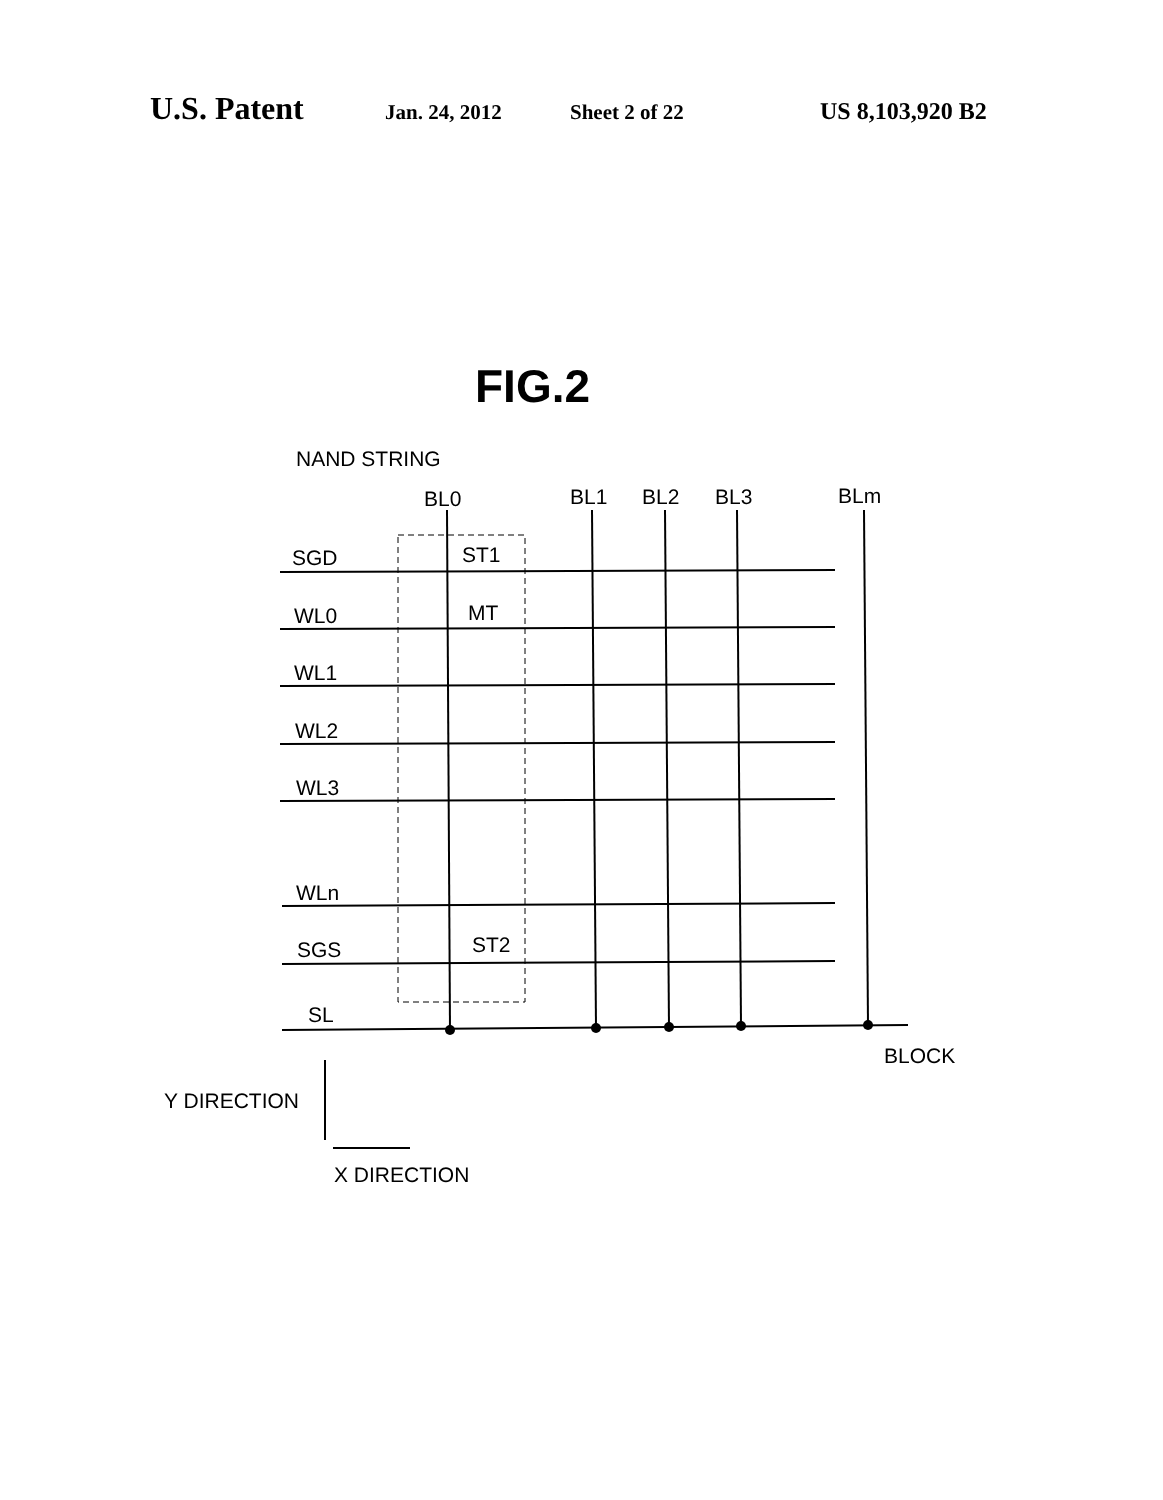U.S. Patent Jan. 24, 2012 Sheet 2 of 22 US 8,103,920 B2
FIG.2
NAND STRING
BL0
BL1
BL2
BL3
BLm
SGD
ST1
WL0
MT
WL1
WL2
WL3
WLn
SGS
ST2
SL
BLOCK
Y DIRECTION
X DIRECTION